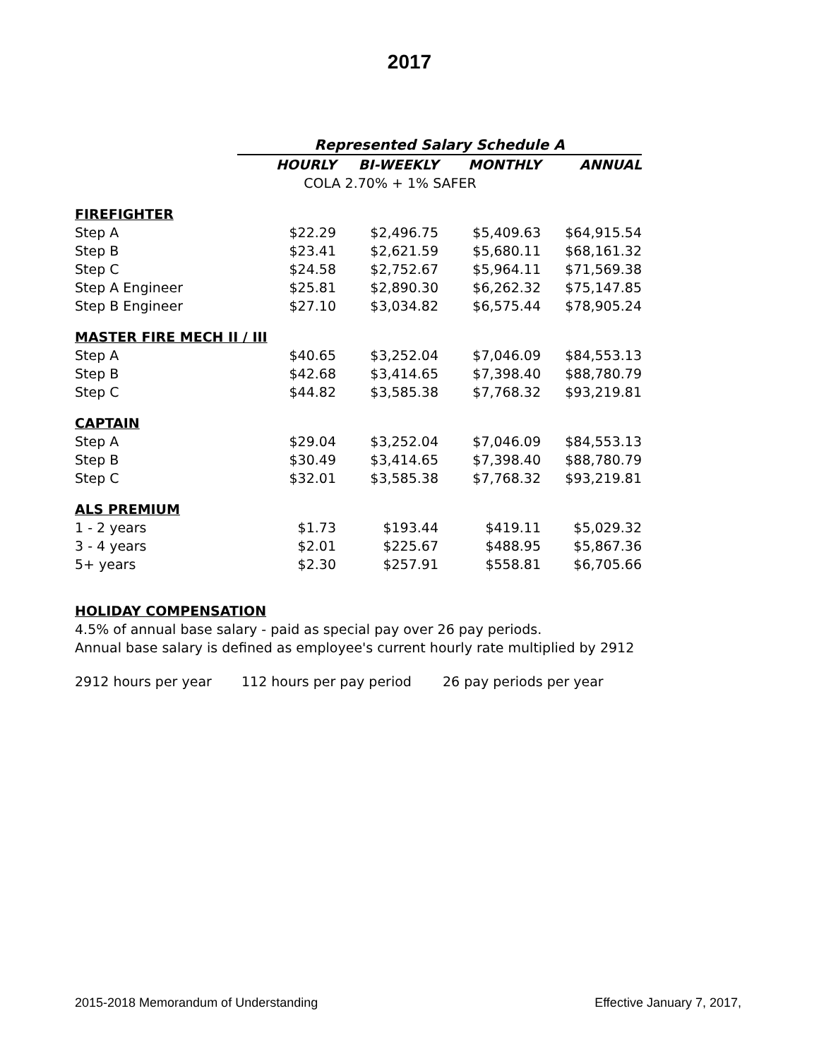2017
| | Represented Salary Schedule A | | | |
| | HOURLY | BI-WEEKLY | MONTHLY | ANNUAL |
| | COLA 2.70% + 1% SAFER | | | |
| FIREFIGHTER | | | | |
| Step A | $22.29 | $2,496.75 | $5,409.63 | $64,915.54 |
| Step B | $23.41 | $2,621.59 | $5,680.11 | $68,161.32 |
| Step C | $24.58 | $2,752.67 | $5,964.11 | $71,569.38 |
| Step A Engineer | $25.81 | $2,890.30 | $6,262.32 | $75,147.85 |
| Step B Engineer | $27.10 | $3,034.82 | $6,575.44 | $78,905.24 |
| MASTER FIRE MECH II / III | | | | |
| Step A | $40.65 | $3,252.04 | $7,046.09 | $84,553.13 |
| Step B | $42.68 | $3,414.65 | $7,398.40 | $88,780.79 |
| Step C | $44.82 | $3,585.38 | $7,768.32 | $93,219.81 |
| CAPTAIN | | | | |
| Step A | $29.04 | $3,252.04 | $7,046.09 | $84,553.13 |
| Step B | $30.49 | $3,414.65 | $7,398.40 | $88,780.79 |
| Step C | $32.01 | $3,585.38 | $7,768.32 | $93,219.81 |
| ALS PREMIUM | | | | |
| 1 - 2 years | $1.73 | $193.44 | $419.11 | $5,029.32 |
| 3 - 4 years | $2.01 | $225.67 | $488.95 | $5,867.36 |
| 5+ years | $2.30 | $257.91 | $558.81 | $6,705.66 |
HOLIDAY COMPENSATION
4.5% of annual base salary - paid as special pay over 26 pay periods.
Annual base salary is defined as employee's current hourly rate multiplied by 2912
2912 hours per year 112 hours per pay period 26 pay periods per year
2015-2018 Memorandum of Understanding Effective January 7, 2017,